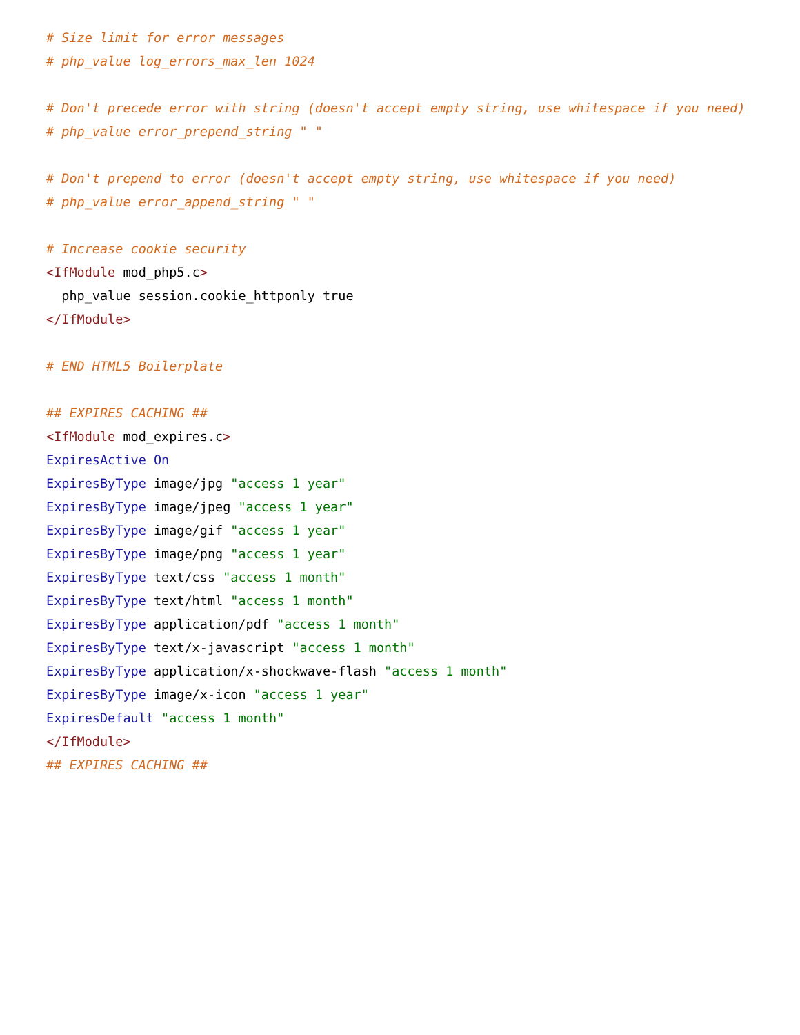# Size limit for error messages
# php_value log_errors_max_len 1024

# Don't precede error with string (doesn't accept empty string, use whitespace if you need)
# php_value error_prepend_string " "

# Don't prepend to error (doesn't accept empty string, use whitespace if you need)
# php_value error_append_string " "

# Increase cookie security
<IfModule mod_php5.c>
  php_value session.cookie_httponly true
</IfModule>

# END HTML5 Boilerplate

## EXPIRES CACHING ##
<IfModule mod_expires.c>
ExpiresActive On
ExpiresByType image/jpg "access 1 year"
ExpiresByType image/jpeg "access 1 year"
ExpiresByType image/gif "access 1 year"
ExpiresByType image/png "access 1 year"
ExpiresByType text/css "access 1 month"
ExpiresByType text/html "access 1 month"
ExpiresByType application/pdf "access 1 month"
ExpiresByType text/x-javascript "access 1 month"
ExpiresByType application/x-shockwave-flash "access 1 month"
ExpiresByType image/x-icon "access 1 year"
ExpiresDefault "access 1 month"
</IfModule>
## EXPIRES CACHING ##